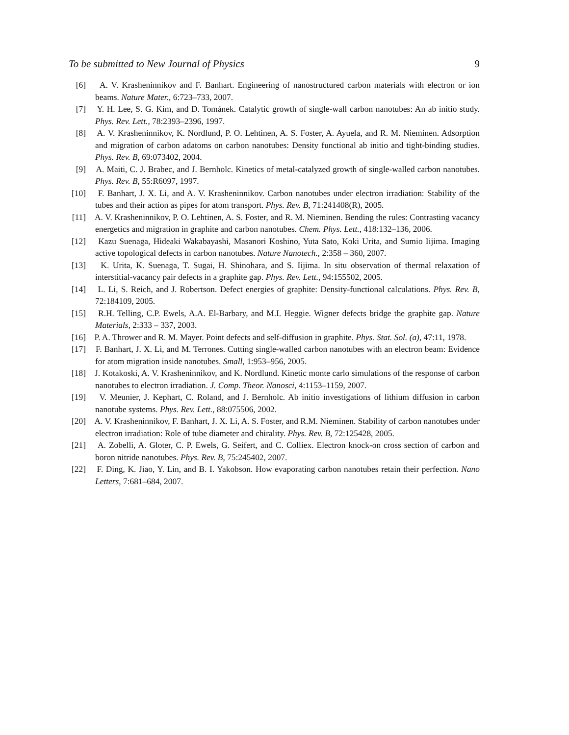To be submitted to New Journal of Physics 9
[6] A. V. Krasheninnikov and F. Banhart. Engineering of nanostructured carbon materials with electron or ion beams. Nature Mater., 6:723–733, 2007.
[7] Y. H. Lee, S. G. Kim, and D. Tománek. Catalytic growth of single-wall carbon nanotubes: An ab initio study. Phys. Rev. Lett., 78:2393–2396, 1997.
[8] A. V. Krasheninnikov, K. Nordlund, P. O. Lehtinen, A. S. Foster, A. Ayuela, and R. M. Nieminen. Adsorption and migration of carbon adatoms on carbon nanotubes: Density functional ab initio and tight-binding studies. Phys. Rev. B, 69:073402, 2004.
[9] A. Maiti, C. J. Brabec, and J. Bernholc. Kinetics of metal-catalyzed growth of single-walled carbon nanotubes. Phys. Rev. B, 55:R6097, 1997.
[10] F. Banhart, J. X. Li, and A. V. Krasheninnikov. Carbon nanotubes under electron irradiation: Stability of the tubes and their action as pipes for atom transport. Phys. Rev. B, 71:241408(R), 2005.
[11] A. V. Krasheninnikov, P. O. Lehtinen, A. S. Foster, and R. M. Nieminen. Bending the rules: Contrasting vacancy energetics and migration in graphite and carbon nanotubes. Chem. Phys. Lett., 418:132–136, 2006.
[12] Kazu Suenaga, Hideaki Wakabayashi, Masanori Koshino, Yuta Sato, Koki Urita, and Sumio Iijima. Imaging active topological defects in carbon nanotubes. Nature Nanotech., 2:358 – 360, 2007.
[13] K. Urita, K. Suenaga, T. Sugai, H. Shinohara, and S. Iijima. In situ observation of thermal relaxation of interstitial-vacancy pair defects in a graphite gap. Phys. Rev. Lett., 94:155502, 2005.
[14] L. Li, S. Reich, and J. Robertson. Defect energies of graphite: Density-functional calculations. Phys. Rev. B, 72:184109, 2005.
[15] R.H. Telling, C.P. Ewels, A.A. El-Barbary, and M.I. Heggie. Wigner defects bridge the graphite gap. Nature Materials, 2:333 – 337, 2003.
[16] P. A. Thrower and R. M. Mayer. Point defects and self-diffusion in graphite. Phys. Stat. Sol. (a), 47:11, 1978.
[17] F. Banhart, J. X. Li, and M. Terrones. Cutting single-walled carbon nanotubes with an electron beam: Evidence for atom migration inside nanotubes. Small, 1:953–956, 2005.
[18] J. Kotakoski, A. V. Krasheninnikov, and K. Nordlund. Kinetic monte carlo simulations of the response of carbon nanotubes to electron irradiation. J. Comp. Theor. Nanosci, 4:1153–1159, 2007.
[19] V. Meunier, J. Kephart, C. Roland, and J. Bernholc. Ab initio investigations of lithium diffusion in carbon nanotube systems. Phys. Rev. Lett., 88:075506, 2002.
[20] A. V. Krasheninnikov, F. Banhart, J. X. Li, A. S. Foster, and R.M. Nieminen. Stability of carbon nanotubes under electron irradiation: Role of tube diameter and chirality. Phys. Rev. B, 72:125428, 2005.
[21] A. Zobelli, A. Gloter, C. P. Ewels, G. Seifert, and C. Colliex. Electron knock-on cross section of carbon and boron nitride nanotubes. Phys. Rev. B, 75:245402, 2007.
[22] F. Ding, K. Jiao, Y. Lin, and B. I. Yakobson. How evaporating carbon nanotubes retain their perfection. Nano Letters, 7:681–684, 2007.